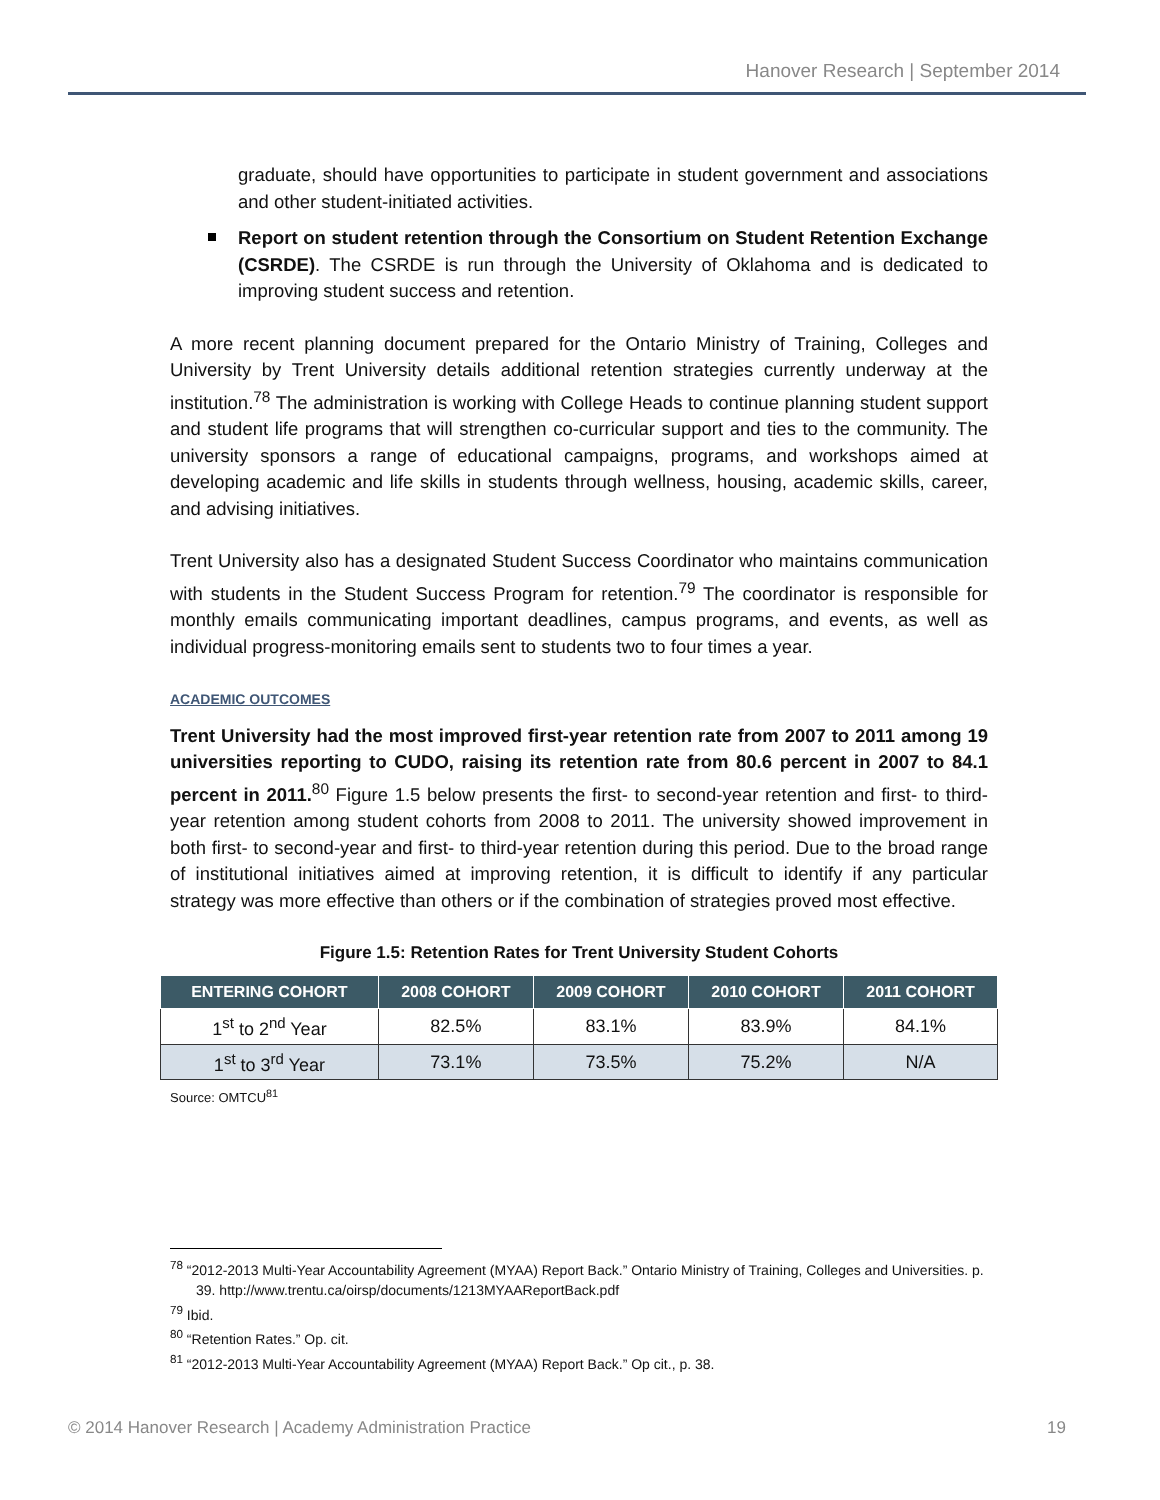Hanover Research | September 2014
graduate, should have opportunities to participate in student government and associations and other student-initiated activities.
Report on student retention through the Consortium on Student Retention Exchange (CSRDE). The CSRDE is run through the University of Oklahoma and is dedicated to improving student success and retention.
A more recent planning document prepared for the Ontario Ministry of Training, Colleges and University by Trent University details additional retention strategies currently underway at the institution.<sup>78</sup> The administration is working with College Heads to continue planning student support and student life programs that will strengthen co-curricular support and ties to the community. The university sponsors a range of educational campaigns, programs, and workshops aimed at developing academic and life skills in students through wellness, housing, academic skills, career, and advising initiatives.
Trent University also has a designated Student Success Coordinator who maintains communication with students in the Student Success Program for retention.<sup>79</sup> The coordinator is responsible for monthly emails communicating important deadlines, campus programs, and events, as well as individual progress-monitoring emails sent to students two to four times a year.
ACADEMIC OUTCOMES
Trent University had the most improved first-year retention rate from 2007 to 2011 among 19 universities reporting to CUDO, raising its retention rate from 80.6 percent in 2007 to 84.1 percent in 2011.<sup>80</sup> Figure 1.5 below presents the first- to second-year retention and first- to third-year retention among student cohorts from 2008 to 2011. The university showed improvement in both first- to second-year and first- to third-year retention during this period. Due to the broad range of institutional initiatives aimed at improving retention, it is difficult to identify if any particular strategy was more effective than others or if the combination of strategies proved most effective.
Figure 1.5: Retention Rates for Trent University Student Cohorts
| ENTERING COHORT | 2008 COHORT | 2009 COHORT | 2010 COHORT | 2011 COHORT |
| --- | --- | --- | --- | --- |
| 1<sup>st</sup> to 2<sup>nd</sup> Year | 82.5% | 83.1% | 83.9% | 84.1% |
| 1<sup>st</sup> to 3<sup>rd</sup> Year | 73.1% | 73.5% | 75.2% | N/A |
Source: OMTCU<sup>81</sup>
<sup>78</sup> “2012-2013 Multi-Year Accountability Agreement (MYAA) Report Back.” Ontario Ministry of Training, Colleges and Universities. p. 39. http://www.trentu.ca/oirsp/documents/1213MYAAReportBack.pdf
<sup>79</sup> Ibid.
<sup>80</sup> “Retention Rates.” Op. cit.
<sup>81</sup> “2012-2013 Multi-Year Accountability Agreement (MYAA) Report Back.” Op cit., p. 38.
© 2014 Hanover Research | Academy Administration Practice 19